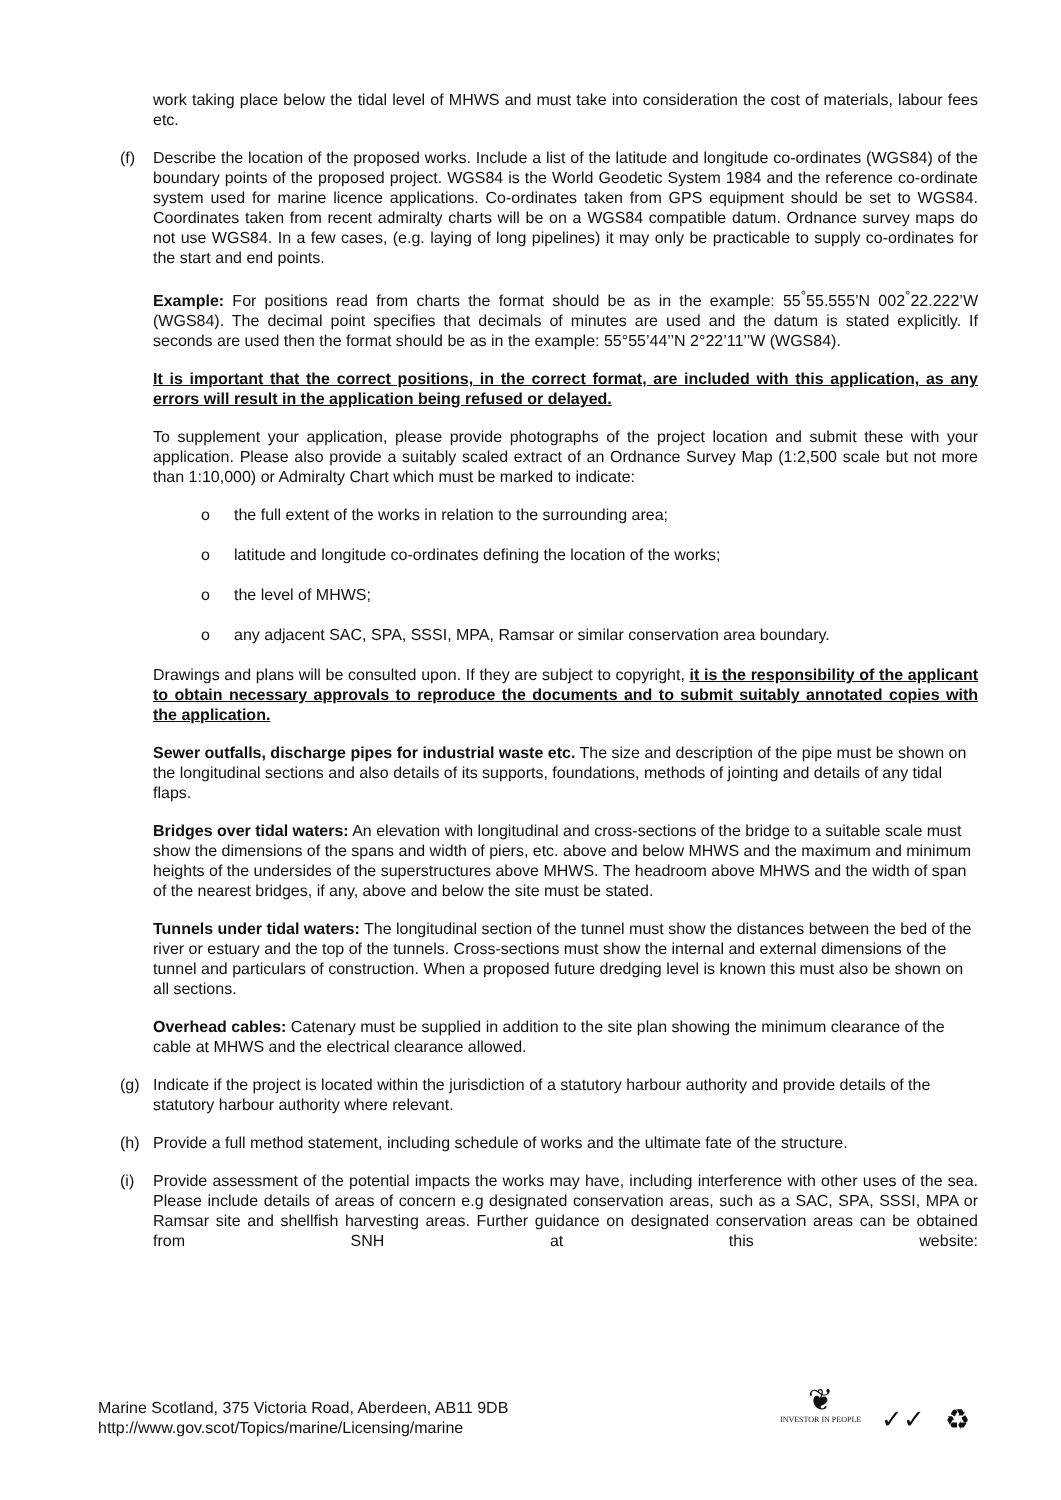work taking place below the tidal level of MHWS and must take into consideration the cost of materials, labour fees etc.
(f) Describe the location of the proposed works. Include a list of the latitude and longitude co-ordinates (WGS84) of the boundary points of the proposed project. WGS84 is the World Geodetic System 1984 and the reference co-ordinate system used for marine licence applications. Co-ordinates taken from GPS equipment should be set to WGS84. Coordinates taken from recent admiralty charts will be on a WGS84 compatible datum. Ordnance survey maps do not use WGS84. In a few cases, (e.g. laying of long pipelines) it may only be practicable to supply co-ordinates for the start and end points.
Example: For positions read from charts the format should be as in the example: 55<sup>°</sup>55.555’N 002<sup>°</sup>22.222’W (WGS84). The decimal point specifies that decimals of minutes are used and the datum is stated explicitly. If seconds are used then the format should be as in the example: 55°55’44’’N 2°22’11’’W (WGS84).
It is important that the correct positions, in the correct format, are included with this application, as any errors will result in the application being refused or delayed.
To supplement your application, please provide photographs of the project location and submit these with your application. Please also provide a suitably scaled extract of an Ordnance Survey Map (1:2,500 scale but not more than 1:10,000) or Admiralty Chart which must be marked to indicate:
o the full extent of the works in relation to the surrounding area;
o latitude and longitude co-ordinates defining the location of the works;
o the level of MHWS;
o any adjacent SAC, SPA, SSSI, MPA, Ramsar or similar conservation area boundary.
Drawings and plans will be consulted upon. If they are subject to copyright, it is the responsibility of the applicant to obtain necessary approvals to reproduce the documents and to submit suitably annotated copies with the application.
Sewer outfalls, discharge pipes for industrial waste etc. The size and description of the pipe must be shown on the longitudinal sections and also details of its supports, foundations, methods of jointing and details of any tidal flaps.
Bridges over tidal waters: An elevation with longitudinal and cross-sections of the bridge to a suitable scale must show the dimensions of the spans and width of piers, etc. above and below MHWS and the maximum and minimum heights of the undersides of the superstructures above MHWS. The headroom above MHWS and the width of span of the nearest bridges, if any, above and below the site must be stated.
Tunnels under tidal waters: The longitudinal section of the tunnel must show the distances between the bed of the river or estuary and the top of the tunnels. Cross-sections must show the internal and external dimensions of the tunnel and particulars of construction. When a proposed future dredging level is known this must also be shown on all sections.
Overhead cables: Catenary must be supplied in addition to the site plan showing the minimum clearance of the cable at MHWS and the electrical clearance allowed.
(g) Indicate if the project is located within the jurisdiction of a statutory harbour authority and provide details of the statutory harbour authority where relevant.
(h) Provide a full method statement, including schedule of works and the ultimate fate of the structure.
(i) Provide assessment of the potential impacts the works may have, including interference with other uses of the sea. Please include details of areas of concern e.g designated conservation areas, such as a SAC, SPA, SSSI, MPA or Ramsar site and shellfish harvesting areas. Further guidance on designated conservation areas can be obtained from SNH at this website:
Marine Scotland, 375 Victoria Road, Aberdeen, AB11 9DB
http://www.gov.scot/Topics/marine/Licensing/marine
❦
INVESTOR IN PEOPLE
✓✓
♻